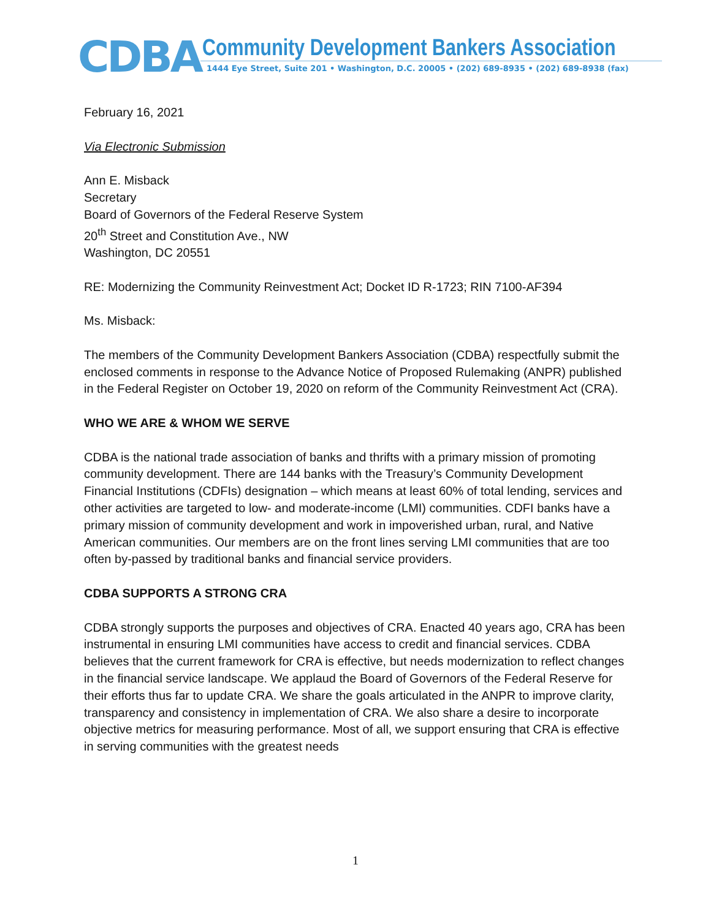CDBA
Community Development Bankers Association
1444 Eye Street, Suite 201 • Washington, D.C. 20005 • (202) 689-8935 • (202) 689-8938 (fax)
February 16, 2021
Via Electronic Submission
Ann E. Misback
Secretary
Board of Governors of the Federal Reserve System
20<sup>th</sup> Street and Constitution Ave., NW
Washington, DC 20551
RE: Modernizing the Community Reinvestment Act; Docket ID R-1723; RIN 7100-AF394
Ms. Misback:
The members of the Community Development Bankers Association (CDBA) respectfully submit the enclosed comments in response to the Advance Notice of Proposed Rulemaking (ANPR) published in the Federal Register on October 19, 2020 on reform of the Community Reinvestment Act (CRA).
WHO WE ARE & WHOM WE SERVE
CDBA is the national trade association of banks and thrifts with a primary mission of promoting community development. There are 144 banks with the Treasury’s Community Development Financial Institutions (CDFIs) designation – which means at least 60% of total lending, services and other activities are targeted to low- and moderate-income (LMI) communities. CDFI banks have a primary mission of community development and work in impoverished urban, rural, and Native American communities. Our members are on the front lines serving LMI communities that are too often by-passed by traditional banks and financial service providers.
CDBA SUPPORTS A STRONG CRA
CDBA strongly supports the purposes and objectives of CRA. Enacted 40 years ago, CRA has been instrumental in ensuring LMI communities have access to credit and financial services. CDBA believes that the current framework for CRA is effective, but needs modernization to reflect changes in the financial service landscape. We applaud the Board of Governors of the Federal Reserve for their efforts thus far to update CRA. We share the goals articulated in the ANPR to improve clarity, transparency and consistency in implementation of CRA. We also share a desire to incorporate objective metrics for measuring performance. Most of all, we support ensuring that CRA is effective in serving communities with the greatest needs
1